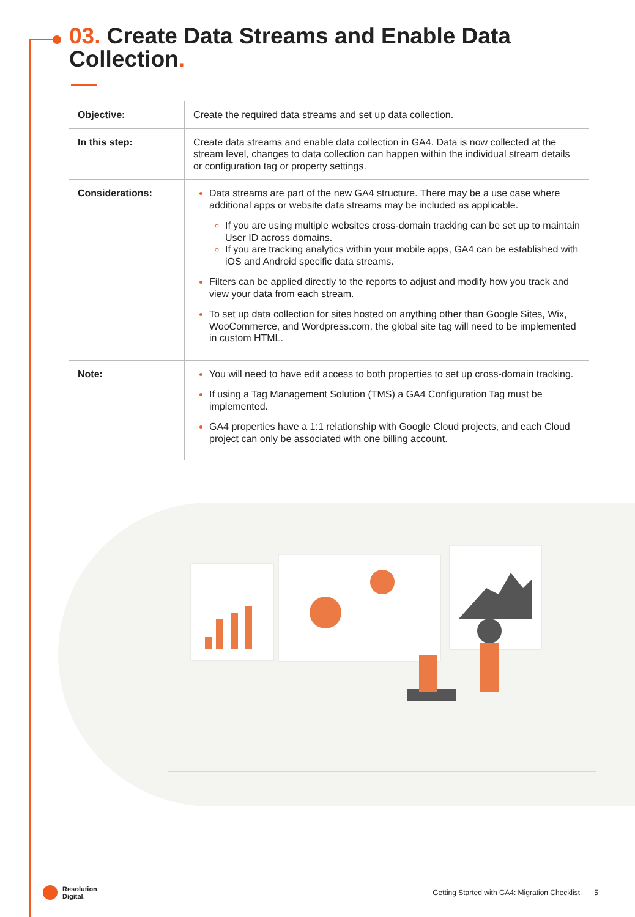03. Create Data Streams and Enable Data Collection.
| Objective: | Create the required data streams and set up data collection. |
| In this step: | Create data streams and enable data collection in GA4. Data is now collected at the stream level, changes to data collection can happen within the individual stream details or configuration tag or property settings. |
| Considerations: | Data streams are part of the new GA4 structure. There may be a use case where additional apps or website data streams may be included as applicable. If you are using multiple websites cross-domain tracking can be set up to maintain User ID across domains. If you are tracking analytics within your mobile apps, GA4 can be established with iOS and Android specific data streams. Filters can be applied directly to the reports to adjust and modify how you track and view your data from each stream. To set up data collection for sites hosted on anything other than Google Sites, Wix, WooCommerce, and Wordpress.com, the global site tag will need to be implemented in custom HTML. |
| Note: | You will need to have edit access to both properties to set up cross-domain tracking. If using a Tag Management Solution (TMS) a GA4 Configuration Tag must be implemented. GA4 properties have a 1:1 relationship with Google Cloud projects, and each Cloud project can only be associated with one billing account. |
Resolution
Digital.
Getting Started with GA4: Migration Checklist 5